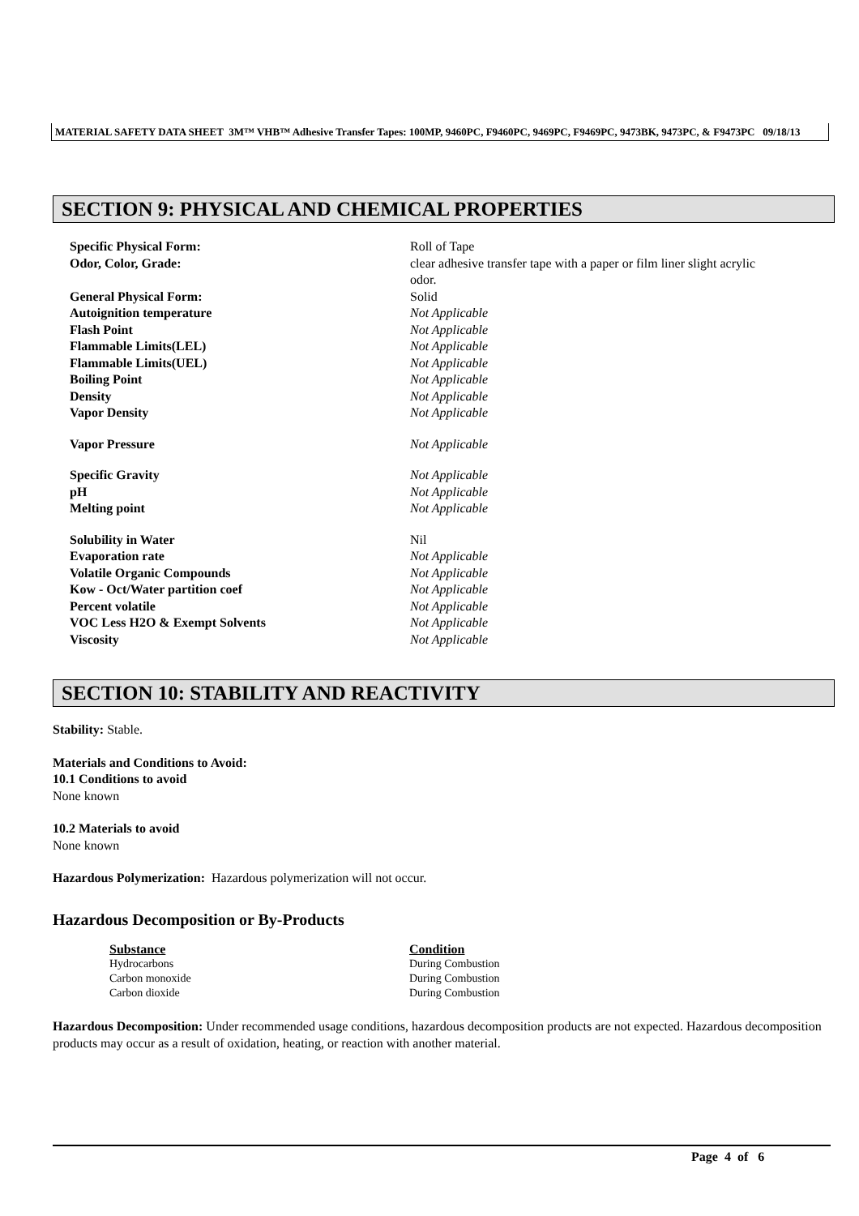MATERIAL SAFETY DATA SHEET 3M™ VHB™ Adhesive Transfer Tapes: 100MP, 9460PC, F9460PC, 9469PC, F9469PC, 9473BK, 9473PC, & F9473PC 09/18/13
SECTION 9: PHYSICAL AND CHEMICAL PROPERTIES
| Specific Physical Form: | Roll of Tape |
| Odor, Color, Grade: | clear adhesive transfer tape with a paper or film liner slight acrylic odor. |
| General Physical Form: | Solid |
| Autoignition temperature | Not Applicable |
| Flash Point | Not Applicable |
| Flammable Limits(LEL) | Not Applicable |
| Flammable Limits(UEL) | Not Applicable |
| Boiling Point | Not Applicable |
| Density | Not Applicable |
| Vapor Density | Not Applicable |
| Vapor Pressure | Not Applicable |
| Specific Gravity | Not Applicable |
| pH | Not Applicable |
| Melting point | Not Applicable |
| Solubility in Water | Nil |
| Evaporation rate | Not Applicable |
| Volatile Organic Compounds | Not Applicable |
| Kow - Oct/Water partition coef | Not Applicable |
| Percent volatile | Not Applicable |
| VOC Less H2O & Exempt Solvents | Not Applicable |
| Viscosity | Not Applicable |
SECTION 10: STABILITY AND REACTIVITY
Stability: Stable.
Materials and Conditions to Avoid:
10.1 Conditions to avoid
None known
10.2 Materials to avoid
None known
Hazardous Polymerization: Hazardous polymerization will not occur.
Hazardous Decomposition or By-Products
| Substance | Condition |
| --- | --- |
| Hydrocarbons | During Combustion |
| Carbon monoxide | During Combustion |
| Carbon dioxide | During Combustion |
Hazardous Decomposition: Under recommended usage conditions, hazardous decomposition products are not expected. Hazardous decomposition products may occur as a result of oxidation, heating, or reaction with another material.
Page 4 of 6